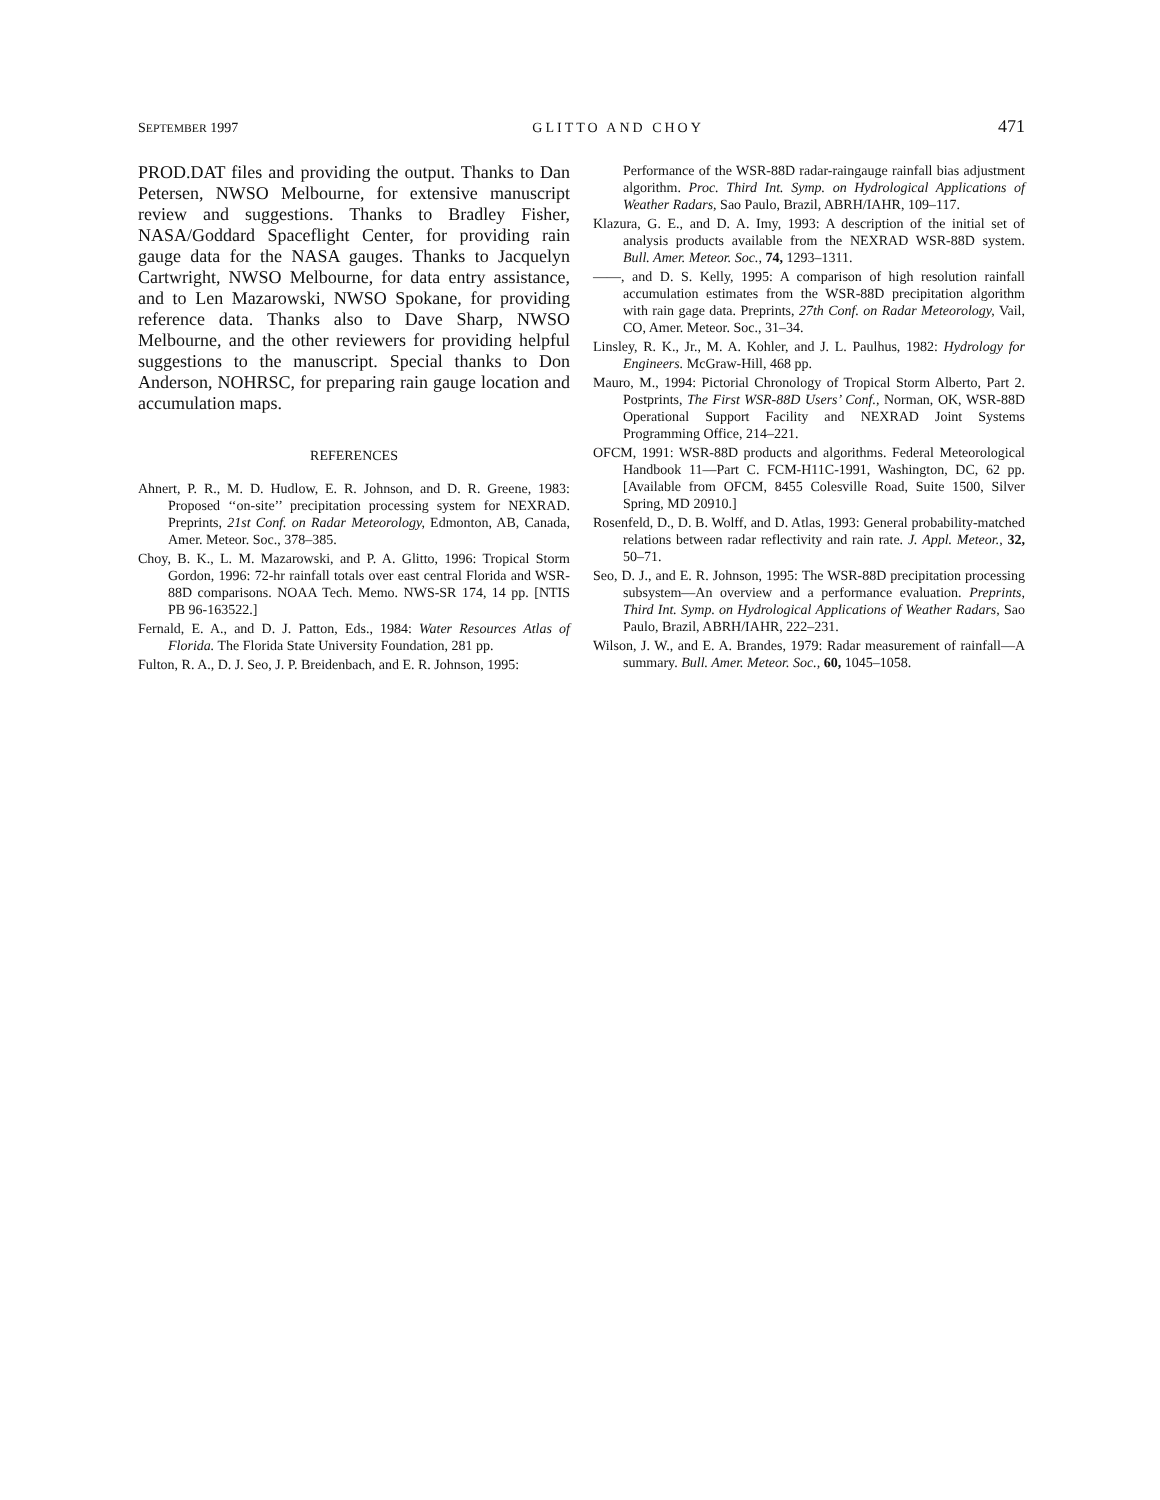SEPTEMBER 1997 GLITTO AND CHOY 471
PROD.DAT files and providing the output. Thanks to Dan Petersen, NWSO Melbourne, for extensive manuscript review and suggestions. Thanks to Bradley Fisher, NASA/Goddard Spaceflight Center, for providing rain gauge data for the NASA gauges. Thanks to Jacquelyn Cartwright, NWSO Melbourne, for data entry assistance, and to Len Mazarowski, NWSO Spokane, for providing reference data. Thanks also to Dave Sharp, NWSO Melbourne, and the other reviewers for providing helpful suggestions to the manuscript. Special thanks to Don Anderson, NOHRSC, for preparing rain gauge location and accumulation maps.
REFERENCES
Ahnert, P. R., M. D. Hudlow, E. R. Johnson, and D. R. Greene, 1983: Proposed ‘‘on-site’’ precipitation processing system for NEXRAD. Preprints, 21st Conf. on Radar Meteorology, Edmonton, AB, Canada, Amer. Meteor. Soc., 378–385.
Choy, B. K., L. M. Mazarowski, and P. A. Glitto, 1996: Tropical Storm Gordon, 1996: 72-hr rainfall totals over east central Florida and WSR-88D comparisons. NOAA Tech. Memo. NWS-SR 174, 14 pp. [NTIS PB 96-163522.]
Fernald, E. A., and D. J. Patton, Eds., 1984: Water Resources Atlas of Florida. The Florida State University Foundation, 281 pp.
Fulton, R. A., D. J. Seo, J. P. Breidenbach, and E. R. Johnson, 1995:
Performance of the WSR-88D radar-raingauge rainfall bias adjustment algorithm. Proc. Third Int. Symp. on Hydrological Applications of Weather Radars, Sao Paulo, Brazil, ABRH/IAHR, 109–117.
Klazura, G. E., and D. A. Imy, 1993: A description of the initial set of analysis products available from the NEXRAD WSR-88D system. Bull. Amer. Meteor. Soc., 74, 1293–1311.
——, and D. S. Kelly, 1995: A comparison of high resolution rainfall accumulation estimates from the WSR-88D precipitation algorithm with rain gage data. Preprints, 27th Conf. on Radar Meteorology, Vail, CO, Amer. Meteor. Soc., 31–34.
Linsley, R. K., Jr., M. A. Kohler, and J. L. Paulhus, 1982: Hydrology for Engineers. McGraw-Hill, 468 pp.
Mauro, M., 1994: Pictorial Chronology of Tropical Storm Alberto, Part 2. Postprints, The First WSR-88D Users’ Conf., Norman, OK, WSR-88D Operational Support Facility and NEXRAD Joint Systems Programming Office, 214–221.
OFCM, 1991: WSR-88D products and algorithms. Federal Meteorological Handbook 11—Part C. FCM-H11C-1991, Washington, DC, 62 pp. [Available from OFCM, 8455 Colesville Road, Suite 1500, Silver Spring, MD 20910.]
Rosenfeld, D., D. B. Wolff, and D. Atlas, 1993: General probability-matched relations between radar reflectivity and rain rate. J. Appl. Meteor., 32, 50–71.
Seo, D. J., and E. R. Johnson, 1995: The WSR-88D precipitation processing subsystem—An overview and a performance evaluation. Preprints, Third Int. Symp. on Hydrological Applications of Weather Radars, Sao Paulo, Brazil, ABRH/IAHR, 222–231.
Wilson, J. W., and E. A. Brandes, 1979: Radar measurement of rainfall—A summary. Bull. Amer. Meteor. Soc., 60, 1045–1058.